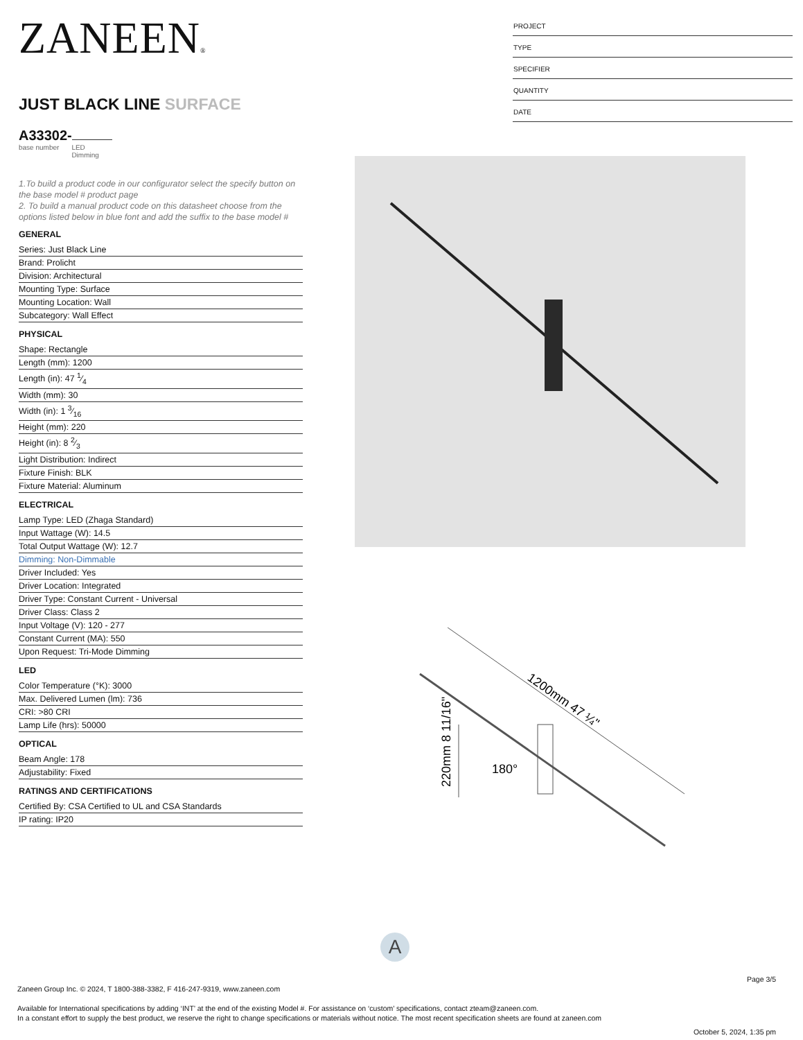ZANEEN®
JUST BLACK LINE SURFACE
A33302-
base number LED
Dimming
1.To build a product code in our configurator select the specify button on the base model # product page
2. To build a manual product code on this datasheet choose from the options listed below in blue font and add the suffix to the base model #
GENERAL
Series: Just Black Line
Brand: Prolicht
Division: Architectural
Mounting Type: Surface
Mounting Location: Wall
Subcategory: Wall Effect
PHYSICAL
Shape: Rectangle
Length (mm): 1200
Length (in): 47 1⁄4
Width (mm): 30
Width (in): 1 3⁄16
Height (mm): 220
Height (in): 8 2⁄3
Light Distribution: Indirect
Fixture Finish: BLK
Fixture Material: Aluminum
ELECTRICAL
Lamp Type: LED (Zhaga Standard)
Input Wattage (W): 14.5
Total Output Wattage (W): 12.7
Dimming: Non-Dimmable
Driver Included: Yes
Driver Location: Integrated
Driver Type: Constant Current - Universal
Driver Class: Class 2
Input Voltage (V): 120 - 277
Constant Current (MA): 550
Upon Request: Tri-Mode Dimming
LED
Color Temperature (°K): 3000
Max. Delivered Lumen (lm): 736
CRI: >80 CRI
Lamp Life (hrs): 50000
OPTICAL
Beam Angle: 178
Adjustability: Fixed
RATINGS AND CERTIFICATIONS
Certified By: CSA Certified to UL and CSA Standards
IP rating: IP20
PROJECT
TYPE
SPECIFIER
QUANTITY
DATE
180°
1200mm 47 ¼"
220mm 8 11/16"
A
Page 3/5
Zaneen Group Inc. © 2024, T 1800-388-3382, F 416-247-9319, www.zaneen.com
Available for International specifications by adding ‘INT’ at the end of the existing Model #. For assistance on ‘custom’ specifications, contact zteam@zaneen.com.
In a constant effort to supply the best product, we reserve the right to change specifications or materials without notice. The most recent specification sheets are found at zaneen.com
October 5, 2024, 1:35 pm